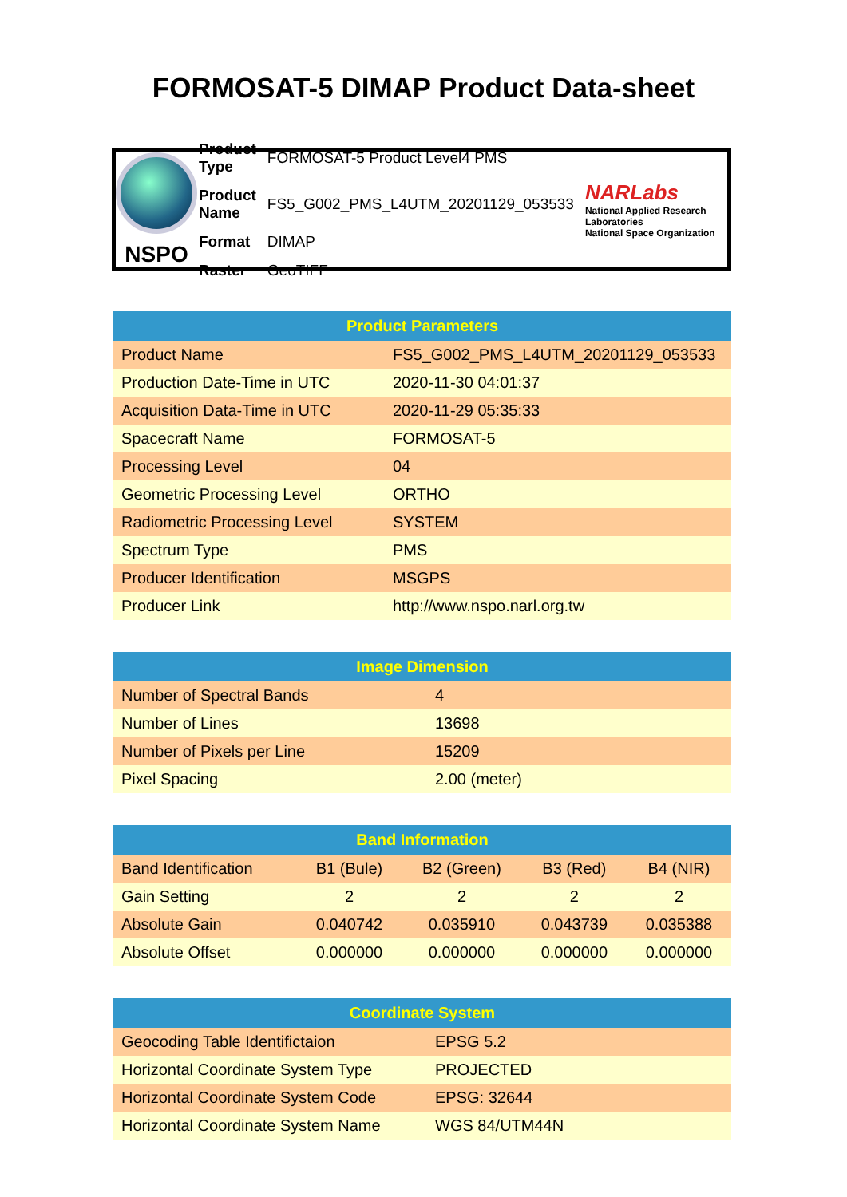FORMOSAT-5 DIMAP Product Data-sheet
NSPO
| Product Type | FORMOSAT-5 Product Level4 PMS |
| Product Name | FS5_G002_PMS_L4UTM_20201129_053533 |
| Format | DIMAP |
| Raster | GeoTIFF |
NARLabs
National Applied Research Laboratories
National Space Organization
| Product Parameters | |
| --- | --- |
| Product Name | FS5_G002_PMS_L4UTM_20201129_053533 |
| Production Date-Time in UTC | 2020-11-30 04:01:37 |
| Acquisition Data-Time in UTC | 2020-11-29 05:35:33 |
| Spacecraft Name | FORMOSAT-5 |
| Processing Level | 04 |
| Geometric Processing Level | ORTHO |
| Radiometric Processing Level | SYSTEM |
| Spectrum Type | PMS |
| Producer Identification | MSGPS |
| Producer Link | http://www.nspo.narl.org.tw |
| Image Dimension | |
| --- | --- |
| Number of Spectral Bands | 4 |
| Number of Lines | 13698 |
| Number of Pixels per Line | 15209 |
| Pixel Spacing | 2.00 (meter) |
| Band Information | | | | |
| --- | --- | --- | --- | --- |
| Band Identification | B1 (Bule) | B2 (Green) | B3 (Red) | B4 (NIR) |
| Gain Setting | 2 | 2 | 2 | 2 |
| Absolute Gain | 0.040742 | 0.035910 | 0.043739 | 0.035388 |
| Absolute Offset | 0.000000 | 0.000000 | 0.000000 | 0.000000 |
| Coordinate System | |
| --- | --- |
| Geocoding Table Identifictaion | EPSG 5.2 |
| Horizontal Coordinate System Type | PROJECTED |
| Horizontal Coordinate System Code | EPSG: 32644 |
| Horizontal Coordinate System Name | WGS 84/UTM44N |